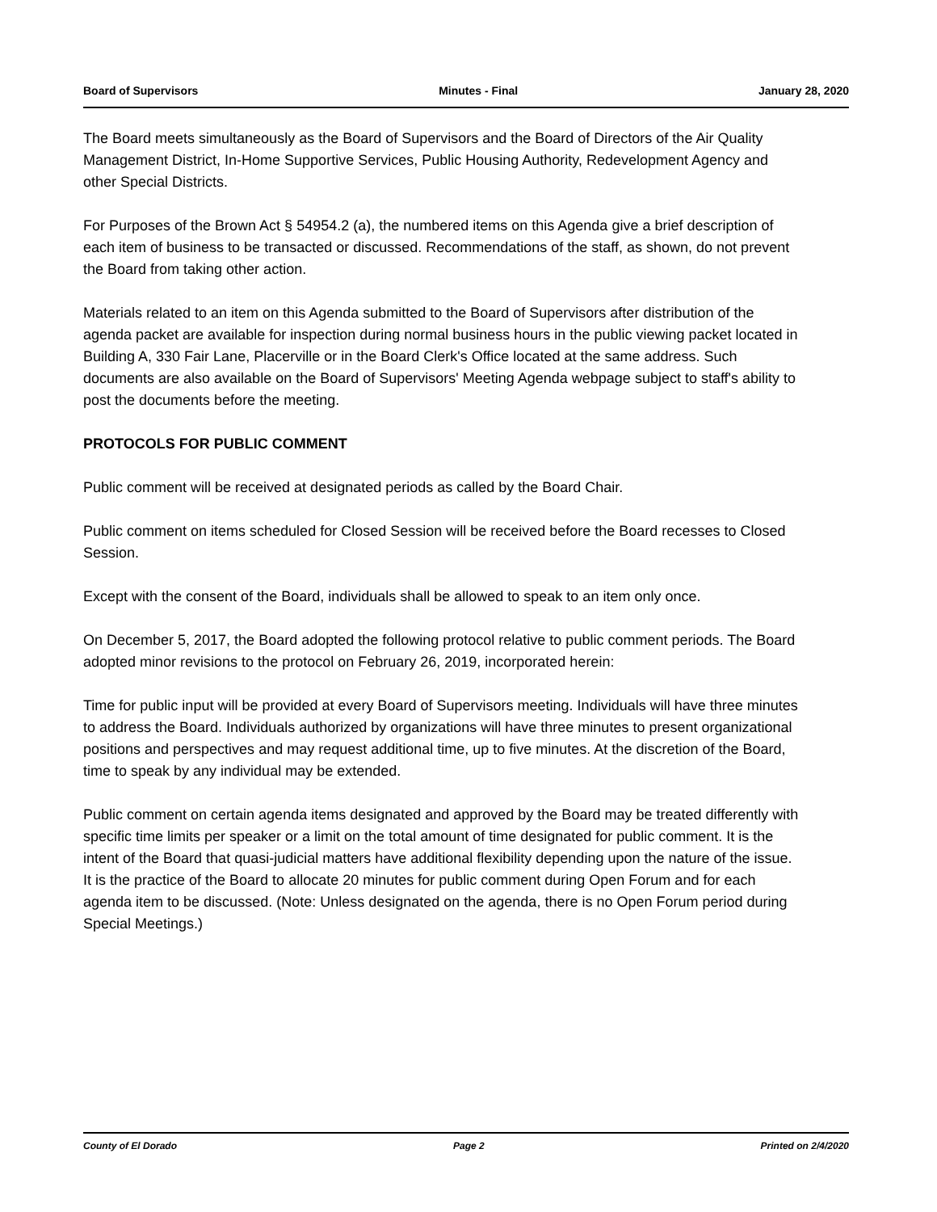Board of Supervisors Minutes - Final January 28, 2020
The Board meets simultaneously as the Board of Supervisors and the Board of Directors of the Air Quality Management District, In-Home Supportive Services, Public Housing Authority, Redevelopment Agency and other Special Districts.
For Purposes of the Brown Act § 54954.2 (a), the numbered items on this Agenda give a brief description of each item of business to be transacted or discussed. Recommendations of the staff, as shown, do not prevent the Board from taking other action.
Materials related to an item on this Agenda submitted to the Board of Supervisors after distribution of the agenda packet are available for inspection during normal business hours in the public viewing packet located in Building A, 330 Fair Lane, Placerville or in the Board Clerk's Office located at the same address. Such documents are also available on the Board of Supervisors' Meeting Agenda webpage subject to staff's ability to post the documents before the meeting.
PROTOCOLS FOR PUBLIC COMMENT
Public comment will be received at designated periods as called by the Board Chair.
Public comment on items scheduled for Closed Session will be received before the Board recesses to Closed Session.
Except with the consent of the Board, individuals shall be allowed to speak to an item only once.
On December 5, 2017, the Board adopted the following protocol relative to public comment periods. The Board adopted minor revisions to the protocol on February 26, 2019, incorporated herein:
Time for public input will be provided at every Board of Supervisors meeting. Individuals will have three minutes to address the Board. Individuals authorized by organizations will have three minutes to present organizational positions and perspectives and may request additional time, up to five minutes. At the discretion of the Board, time to speak by any individual may be extended.
Public comment on certain agenda items designated and approved by the Board may be treated differently with specific time limits per speaker or a limit on the total amount of time designated for public comment. It is the intent of the Board that quasi-judicial matters have additional flexibility depending upon the nature of the issue. It is the practice of the Board to allocate 20 minutes for public comment during Open Forum and for each agenda item to be discussed. (Note: Unless designated on the agenda, there is no Open Forum period during Special Meetings.)
County of El Dorado Page 2 Printed on 2/4/2020